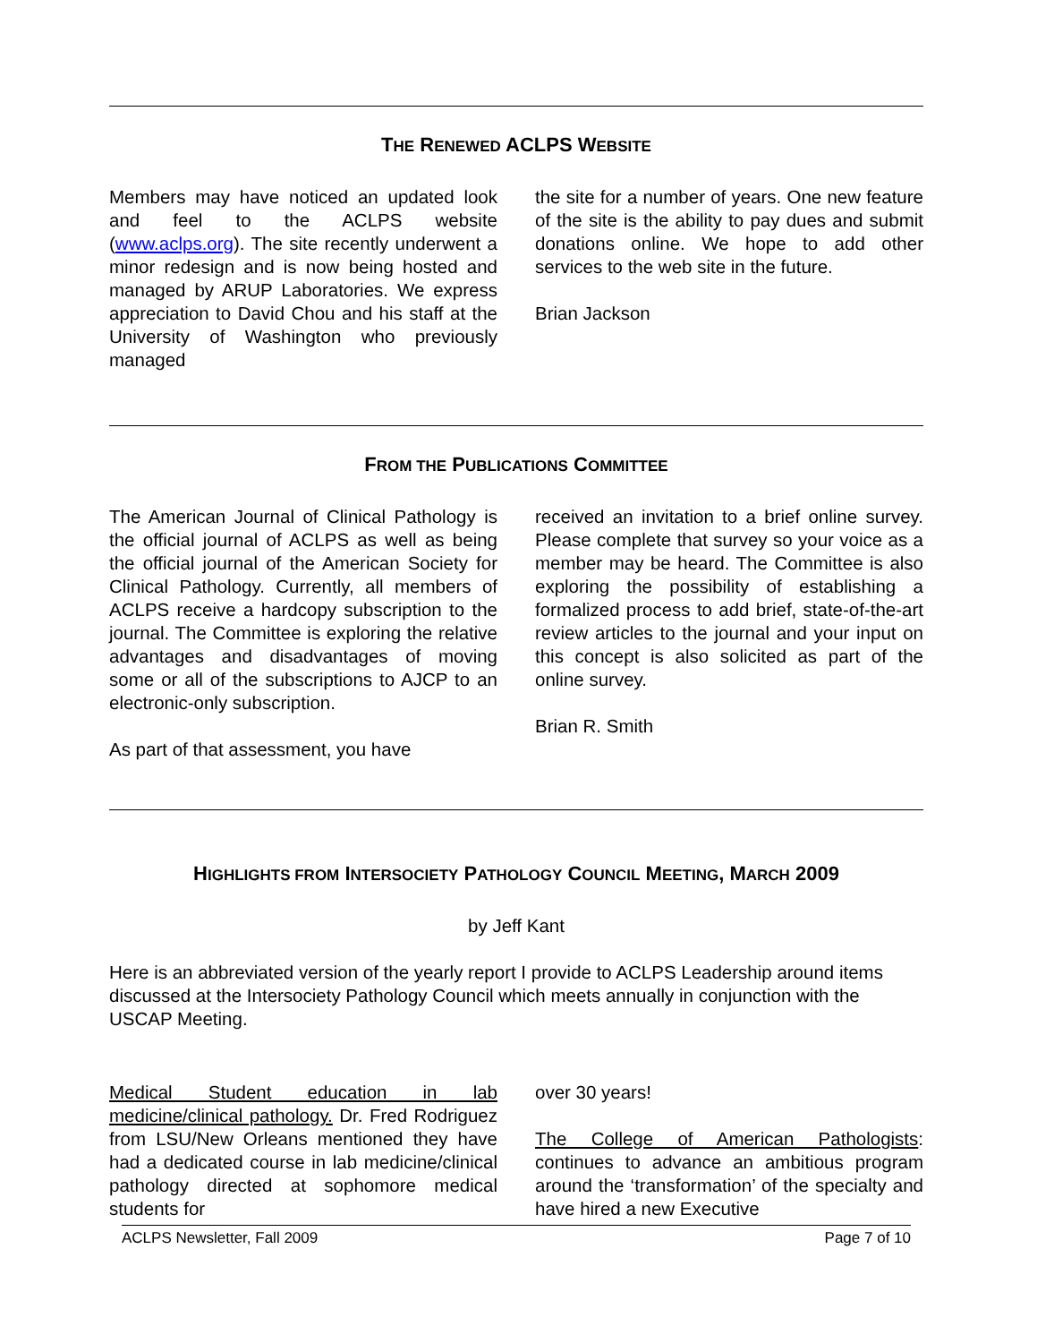THE RENEWED ACLPS WEBSITE
Members may have noticed an updated look and feel to the ACLPS website (www.aclps.org). The site recently underwent a minor redesign and is now being hosted and managed by ARUP Laboratories. We express appreciation to David Chou and his staff at the University of Washington who previously managed
the site for a number of years. One new feature of the site is the ability to pay dues and submit donations online. We hope to add other services to the web site in the future.
Brian Jackson
FROM THE PUBLICATIONS COMMITTEE
The American Journal of Clinical Pathology is the official journal of ACLPS as well as being the official journal of the American Society for Clinical Pathology. Currently, all members of ACLPS receive a hardcopy subscription to the journal. The Committee is exploring the relative advantages and disadvantages of moving some or all of the subscriptions to AJCP to an electronic-only subscription.
As part of that assessment, you have
received an invitation to a brief online survey. Please complete that survey so your voice as a member may be heard. The Committee is also exploring the possibility of establishing a formalized process to add brief, state-of-the-art review articles to the journal and your input on this concept is also solicited as part of the online survey.
Brian R. Smith
HIGHLIGHTS FROM INTERSOCIETY PATHOLOGY COUNCIL MEETING, MARCH 2009
by Jeff Kant
Here is an abbreviated version of the yearly report I provide to ACLPS Leadership around items discussed at the Intersociety Pathology Council which meets annually in conjunction with the USCAP Meeting.
Medical Student education in lab medicine/clinical pathology. Dr. Fred Rodriguez from LSU/New Orleans mentioned they have had a dedicated course in lab medicine/clinical pathology directed at sophomore medical students for
over 30 years!
The College of American Pathologists: continues to advance an ambitious program around the ‘transformation’ of the specialty and have hired a new Executive
ACLPS Newsletter, Fall 2009 Page 7 of 10